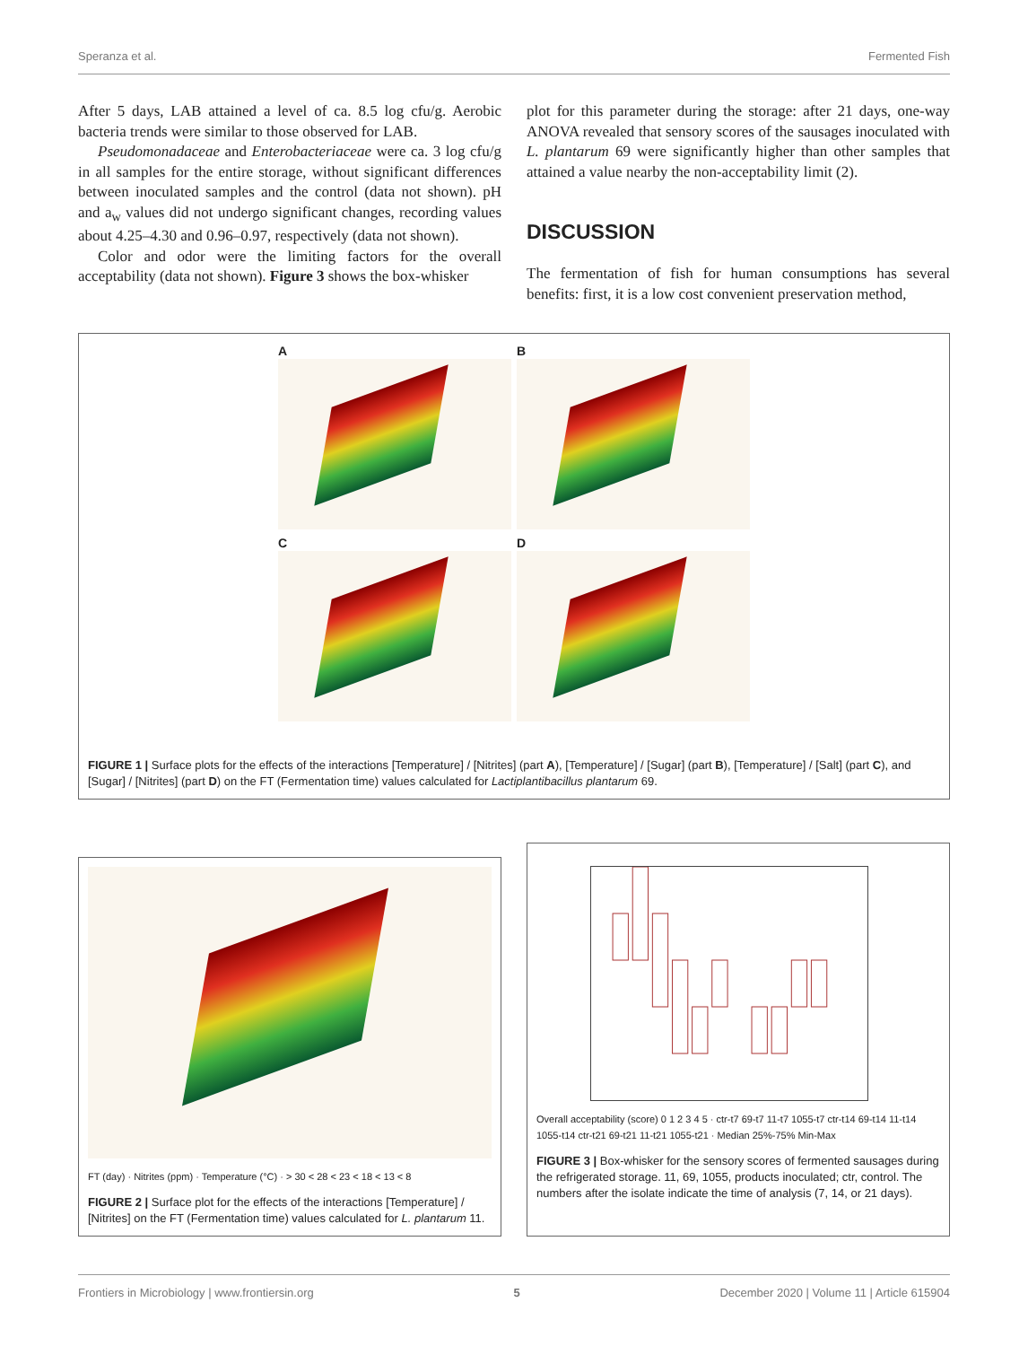Speranza et al. Fermented Fish
After 5 days, LAB attained a level of ca. 8.5 log cfu/g. Aerobic bacteria trends were similar to those observed for LAB.
Pseudomonadaceae and Enterobacteriaceae were ca. 3 log cfu/g in all samples for the entire storage, without significant differences between inoculated samples and the control (data not shown). pH and a<sub>w</sub> values did not undergo significant changes, recording values about 4.25–4.30 and 0.96–0.97, respectively (data not shown).
Color and odor were the limiting factors for the overall acceptability (data not shown). Figure 3 shows the box-whisker
plot for this parameter during the storage: after 21 days, one-way ANOVA revealed that sensory scores of the sausages inoculated with L. plantarum 69 were significantly higher than other samples that attained a value nearby the non-acceptability limit (2).
DISCUSSION
The fermentation of fish for human consumptions has several benefits: first, it is a low cost convenient preservation method,
A
B
C
D
FIGURE 1 | Surface plots for the effects of the interactions [Temperature] / [Nitrites] (part A), [Temperature] / [Sugar] (part B), [Temperature] / [Salt] (part C), and [Sugar] / [Nitrites] (part D) on the FT (Fermentation time) values calculated for Lactiplantibacillus plantarum 69.
FT (day) · Nitrites (ppm) · Temperature (°C) · > 30 < 28 < 23 < 18 < 13 < 8
FIGURE 2 | Surface plot for the effects of the interactions [Temperature] / [Nitrites] on the FT (Fermentation time) values calculated for L. plantarum 11.
Overall acceptability (score) 0 1 2 3 4 5 · ctr-t7 69-t7 11-t7 1055-t7 ctr-t14 69-t14 11-t14 1055-t14 ctr-t21 69-t21 11-t21 1055-t21 · Median 25%-75% Min-Max
FIGURE 3 | Box-whisker for the sensory scores of fermented sausages during the refrigerated storage. 11, 69, 1055, products inoculated; ctr, control. The numbers after the isolate indicate the time of analysis (7, 14, or 21 days).
Frontiers in Microbiology | www.frontiersin.org 5 December 2020 | Volume 11 | Article 615904